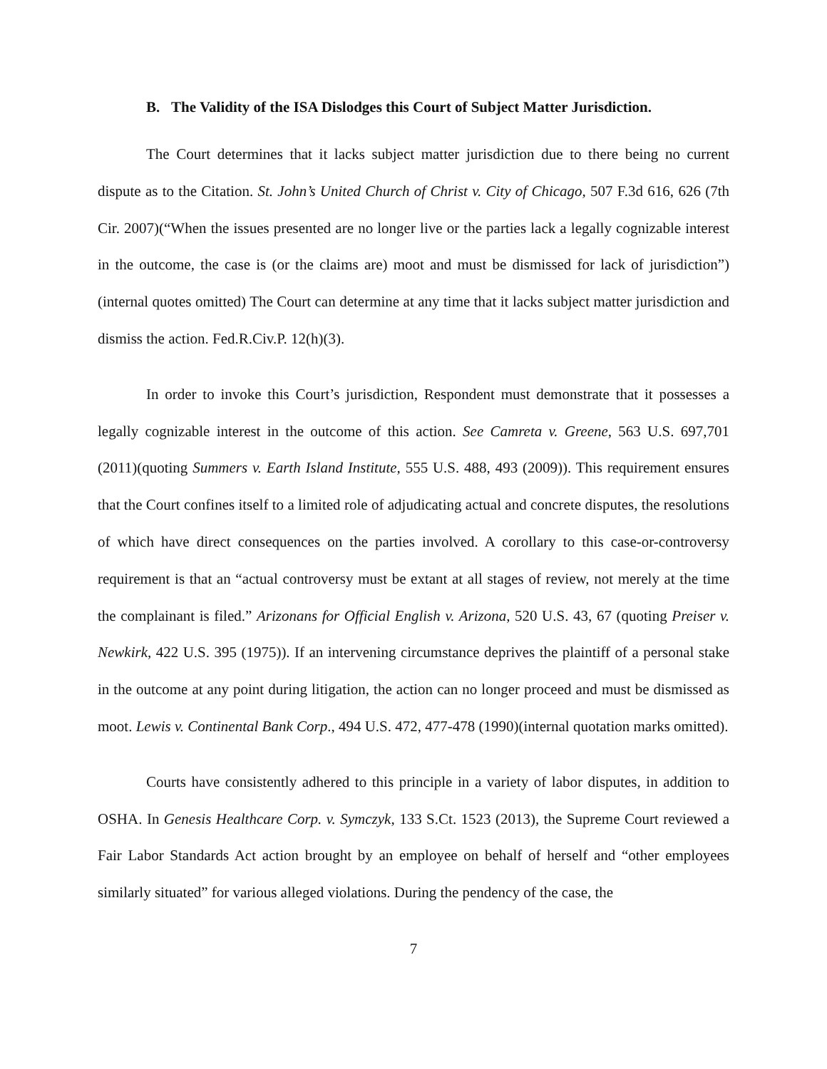B. The Validity of the ISA Dislodges this Court of Subject Matter Jurisdiction.
The Court determines that it lacks subject matter jurisdiction due to there being no current dispute as to the Citation. St. John’s United Church of Christ v. City of Chicago, 507 F.3d 616, 626 (7th Cir. 2007)(“When the issues presented are no longer live or the parties lack a legally cognizable interest in the outcome, the case is (or the claims are) moot and must be dismissed for lack of jurisdiction”)(internal quotes omitted) The Court can determine at any time that it lacks subject matter jurisdiction and dismiss the action. Fed.R.Civ.P. 12(h)(3).
In order to invoke this Court’s jurisdiction, Respondent must demonstrate that it possesses a legally cognizable interest in the outcome of this action. See Camreta v. Greene, 563 U.S. 697,701 (2011)(quoting Summers v. Earth Island Institute, 555 U.S. 488, 493 (2009)). This requirement ensures that the Court confines itself to a limited role of adjudicating actual and concrete disputes, the resolutions of which have direct consequences on the parties involved. A corollary to this case-or-controversy requirement is that an “actual controversy must be extant at all stages of review, not merely at the time the complainant is filed.” Arizonans for Official English v. Arizona, 520 U.S. 43, 67 (quoting Preiser v. Newkirk, 422 U.S. 395 (1975)). If an intervening circumstance deprives the plaintiff of a personal stake in the outcome at any point during litigation, the action can no longer proceed and must be dismissed as moot. Lewis v. Continental Bank Corp., 494 U.S. 472, 477-478 (1990)(internal quotation marks omitted).
Courts have consistently adhered to this principle in a variety of labor disputes, in addition to OSHA. In Genesis Healthcare Corp. v. Symczyk, 133 S.Ct. 1523 (2013), the Supreme Court reviewed a Fair Labor Standards Act action brought by an employee on behalf of herself and “other employees similarly situated” for various alleged violations. During the pendency of the case, the
7